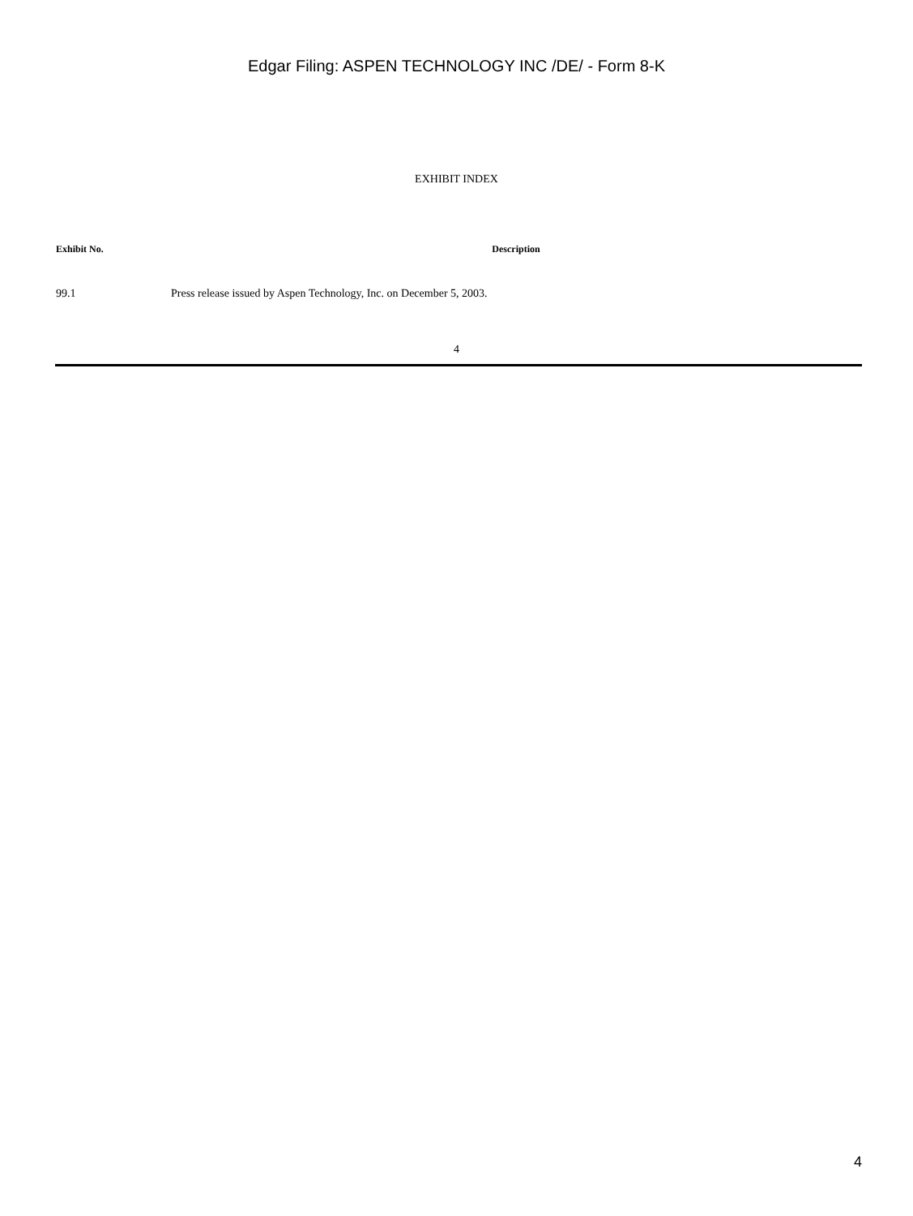Edgar Filing: ASPEN TECHNOLOGY INC /DE/ - Form 8-K
EXHIBIT INDEX
| Exhibit No. | Description |
| --- | --- |
| 99.1 | Press release issued by Aspen Technology, Inc. on December 5, 2003. |
4
4